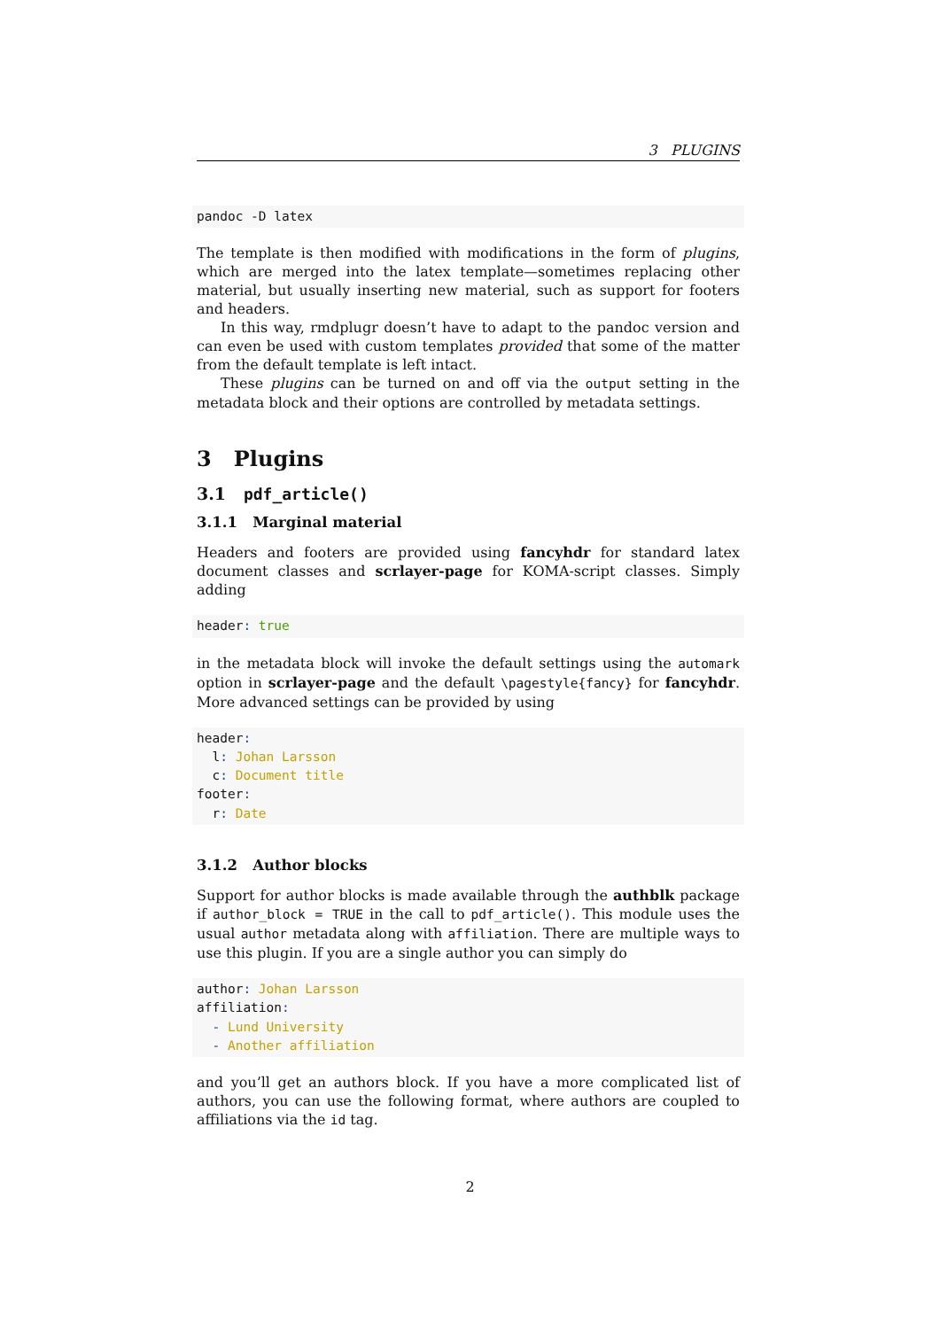3 PLUGINS
pandoc -D latex
The template is then modified with modifications in the form of plugins, which are merged into the latex template—sometimes replacing other material, but usually inserting new material, such as support for footers and headers.
In this way, rmdplugr doesn’t have to adapt to the pandoc version and can even be used with custom templates provided that some of the matter from the default template is left intact.
These plugins can be turned on and off via the output setting in the metadata block and their options are controlled by metadata settings.
3 Plugins
3.1 pdf_article()
3.1.1 Marginal material
Headers and footers are provided using fancyhdr for standard latex document classes and scrlayer-page for KOMA-script classes. Simply adding
header: true
in the metadata block will invoke the default settings using the automark option in scrlayer-page and the default \pagestyle{fancy} for fancyhdr. More advanced settings can be provided by using
header:
  l: Johan Larsson
  c: Document title
footer:
  r: Date
3.1.2 Author blocks
Support for author blocks is made available through the authblk package if author_block = TRUE in the call to pdf_article(). This module uses the usual author metadata along with affiliation. There are multiple ways to use this plugin. If you are a single author you can simply do
author: Johan Larsson
affiliation:
  - Lund University
  - Another affiliation
and you’ll get an authors block. If you have a more complicated list of authors, you can use the following format, where authors are coupled to affiliations via the id tag.
2